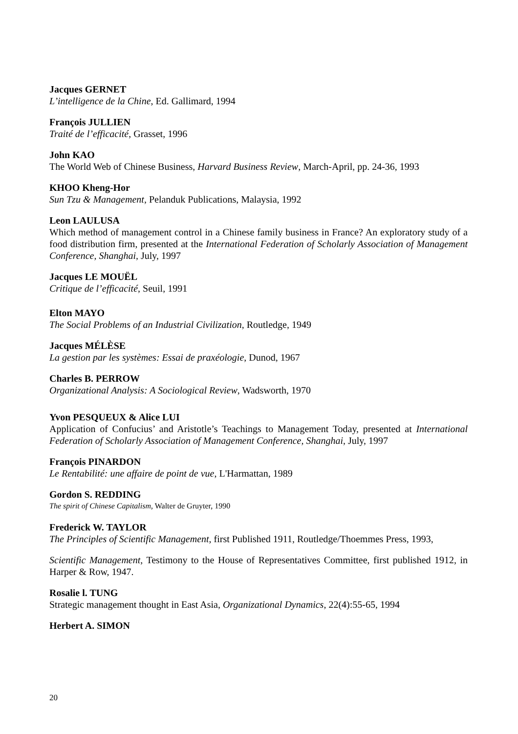Jacques GERNET
L’intelligence de la Chine, Ed. Gallimard, 1994
François JULLIEN
Traité de l’efficacité, Grasset, 1996
John KAO
The World Web of Chinese Business, Harvard Business Review, March-April, pp. 24-36, 1993
KHOO Kheng-Hor
Sun Tzu & Management, Pelanduk Publications, Malaysia, 1992
Leon LAULUSA
Which method of management control in a Chinese family business in France? An exploratory study of a food distribution firm, presented at the International Federation of Scholarly Association of Management Conference, Shanghai, July, 1997
Jacques LE MOUËL
Critique de l’efficacité, Seuil, 1991
Elton MAYO
The Social Problems of an Industrial Civilization, Routledge, 1949
Jacques MÉLÈSE
La gestion par les systèmes: Essai de praxéologie, Dunod, 1967
Charles B. PERROW
Organizational Analysis: A Sociological Review, Wadsworth, 1970
Yvon PESQUEUX & Alice LUI
Application of Confucius’ and Aristotle’s Teachings to Management Today, presented at International Federation of Scholarly Association of Management Conference, Shanghai, July, 1997
François PINARDON
Le Rentabilité: une affaire de point de vue, L'Harmattan, 1989
Gordon S. REDDING
The spirit of Chinese Capitalism, Walter de Gruyter, 1990
Frederick W. TAYLOR
The Principles of Scientific Management, first Published 1911, Routledge/Thoemmes Press, 1993,
Scientific Management, Testimony to the House of Representatives Committee, first published 1912, in Harper & Row, 1947.
Rosalie l. TUNG
Strategic management thought in East Asia, Organizational Dynamics, 22(4):55-65, 1994
Herbert A. SIMON
20